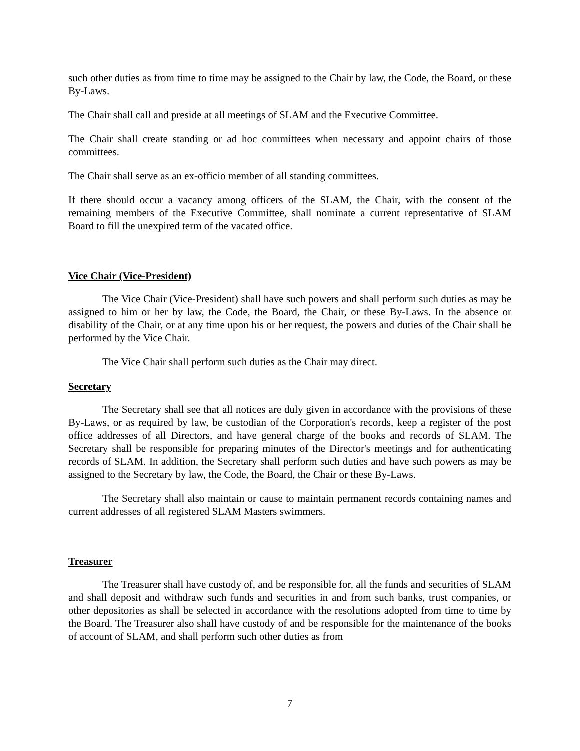such other duties as from time to time may be assigned to the Chair by law, the Code, the Board, or these By-Laws.
The Chair shall call and preside at all meetings of SLAM and the Executive Committee.
The Chair shall create standing or ad hoc committees when necessary and appoint chairs of those committees.
The Chair shall serve as an ex-officio member of all standing committees.
If there should occur a vacancy among officers of the SLAM, the Chair, with the consent of the remaining members of the Executive Committee, shall nominate a current representative of SLAM Board to fill the unexpired term of the vacated office.
Vice Chair (Vice-President)
The Vice Chair (Vice-President) shall have such powers and shall perform such duties as may be assigned to him or her by law, the Code, the Board, the Chair, or these By-Laws. In the absence or disability of the Chair, or at any time upon his or her request, the powers and duties of the Chair shall be performed by the Vice Chair.
The Vice Chair shall perform such duties as the Chair may direct.
Secretary
The Secretary shall see that all notices are duly given in accordance with the provisions of these By-Laws, or as required by law, be custodian of the Corporation's records, keep a register of the post office addresses of all Directors, and have general charge of the books and records of SLAM. The Secretary shall be responsible for preparing minutes of the Director's meetings and for authenticating records of SLAM. In addition, the Secretary shall perform such duties and have such powers as may be assigned to the Secretary by law, the Code, the Board, the Chair or these By-Laws.
The Secretary shall also maintain or cause to maintain permanent records containing names and current addresses of all registered SLAM Masters swimmers.
Treasurer
The Treasurer shall have custody of, and be responsible for, all the funds and securities of SLAM and shall deposit and withdraw such funds and securities in and from such banks, trust companies, or other depositories as shall be selected in accordance with the resolutions adopted from time to time by the Board. The Treasurer also shall have custody of and be responsible for the maintenance of the books of account of SLAM, and shall perform such other duties as from
7